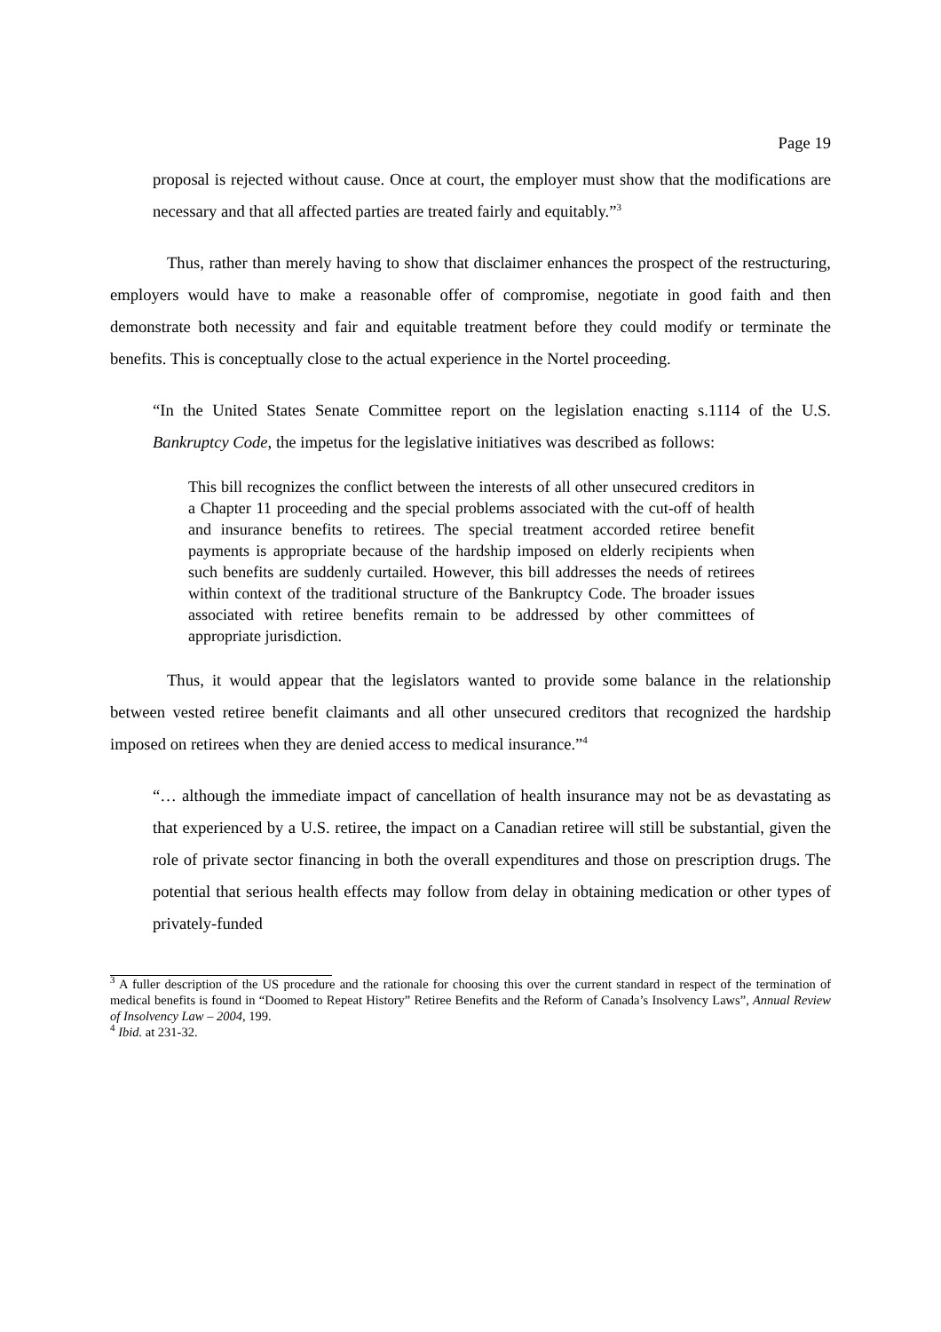Page 19
proposal is rejected without cause. Once at court, the employer must show that the modifications are necessary and that all affected parties are treated fairly and equitably.”<sup>3</sup>
Thus, rather than merely having to show that disclaimer enhances the prospect of the restructuring, employers would have to make a reasonable offer of compromise, negotiate in good faith and then demonstrate both necessity and fair and equitable treatment before they could modify or terminate the benefits. This is conceptually close to the actual experience in the Nortel proceeding.
“In the United States Senate Committee report on the legislation enacting s.1114 of the U.S. Bankruptcy Code, the impetus for the legislative initiatives was described as follows:
This bill recognizes the conflict between the interests of all other unsecured creditors in a Chapter 11 proceeding and the special problems associated with the cut-off of health and insurance benefits to retirees. The special treatment accorded retiree benefit payments is appropriate because of the hardship imposed on elderly recipients when such benefits are suddenly curtailed. However, this bill addresses the needs of retirees within context of the traditional structure of the Bankruptcy Code. The broader issues associated with retiree benefits remain to be addressed by other committees of appropriate jurisdiction.
Thus, it would appear that the legislators wanted to provide some balance in the relationship between vested retiree benefit claimants and all other unsecured creditors that recognized the hardship imposed on retirees when they are denied access to medical insurance.”<sup>4</sup>
“… although the immediate impact of cancellation of health insurance may not be as devastating as that experienced by a U.S. retiree, the impact on a Canadian retiree will still be substantial, given the role of private sector financing in both the overall expenditures and those on prescription drugs. The potential that serious health effects may follow from delay in obtaining medication or other types of privately-funded
<sup>3</sup> A fuller description of the US procedure and the rationale for choosing this over the current standard in respect of the termination of medical benefits is found in “Doomed to Repeat History” Retiree Benefits and the Reform of Canada’s Insolvency Laws”, Annual Review of Insolvency Law – 2004, 199.
<sup>4</sup> Ibid. at 231-32.